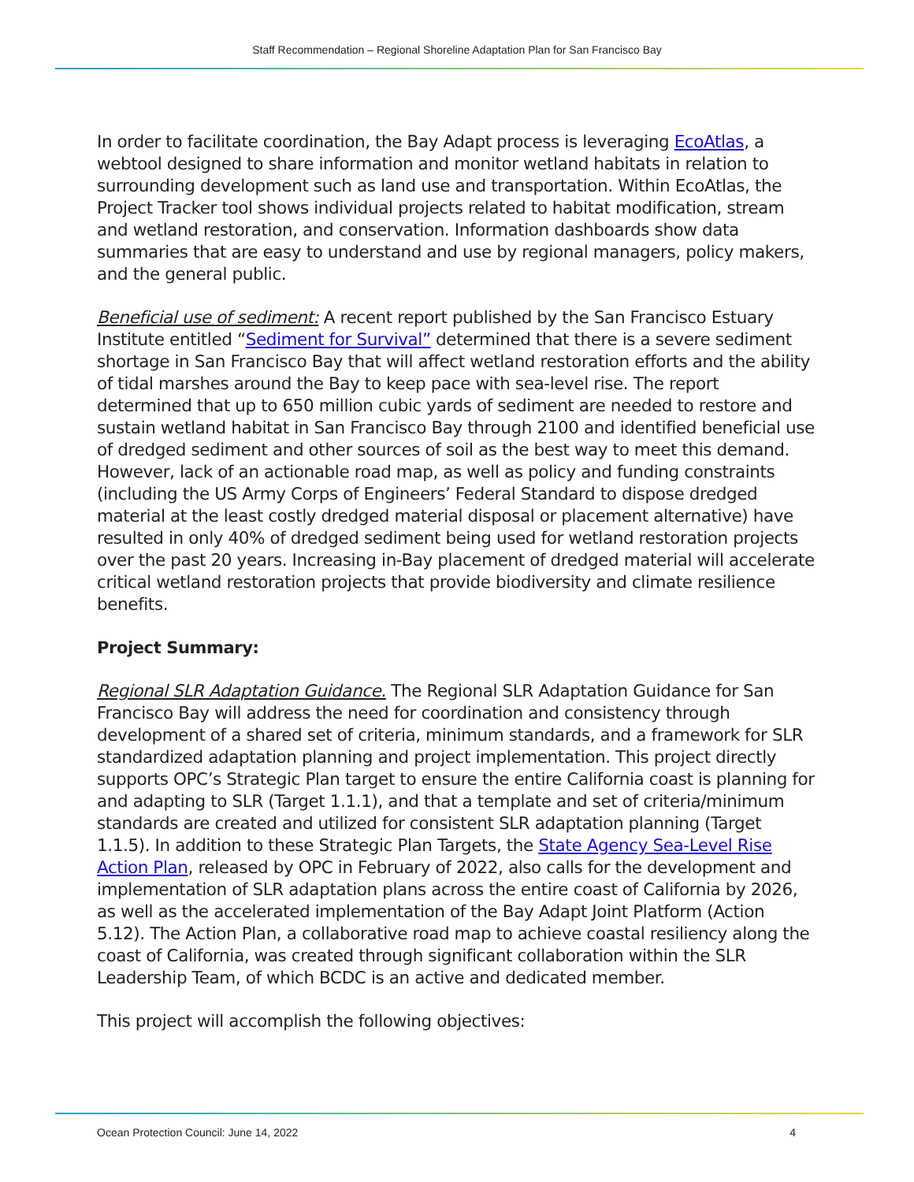Staff Recommendation – Regional Shoreline Adaptation Plan for San Francisco Bay
In order to facilitate coordination, the Bay Adapt process is leveraging EcoAtlas, a webtool designed to share information and monitor wetland habitats in relation to surrounding development such as land use and transportation. Within EcoAtlas, the Project Tracker tool shows individual projects related to habitat modification, stream and wetland restoration, and conservation. Information dashboards show data summaries that are easy to understand and use by regional managers, policy makers, and the general public.
Beneficial use of sediment: A recent report published by the San Francisco Estuary Institute entitled “Sediment for Survival” determined that there is a severe sediment shortage in San Francisco Bay that will affect wetland restoration efforts and the ability of tidal marshes around the Bay to keep pace with sea-level rise. The report determined that up to 650 million cubic yards of sediment are needed to restore and sustain wetland habitat in San Francisco Bay through 2100 and identified beneficial use of dredged sediment and other sources of soil as the best way to meet this demand. However, lack of an actionable road map, as well as policy and funding constraints (including the US Army Corps of Engineers’ Federal Standard to dispose dredged material at the least costly dredged material disposal or placement alternative) have resulted in only 40% of dredged sediment being used for wetland restoration projects over the past 20 years. Increasing in-Bay placement of dredged material will accelerate critical wetland restoration projects that provide biodiversity and climate resilience benefits.
Project Summary:
Regional SLR Adaptation Guidance. The Regional SLR Adaptation Guidance for San Francisco Bay will address the need for coordination and consistency through development of a shared set of criteria, minimum standards, and a framework for SLR standardized adaptation planning and project implementation. This project directly supports OPC’s Strategic Plan target to ensure the entire California coast is planning for and adapting to SLR (Target 1.1.1), and that a template and set of criteria/minimum standards are created and utilized for consistent SLR adaptation planning (Target 1.1.5). In addition to these Strategic Plan Targets, the State Agency Sea-Level Rise Action Plan, released by OPC in February of 2022, also calls for the development and implementation of SLR adaptation plans across the entire coast of California by 2026, as well as the accelerated implementation of the Bay Adapt Joint Platform (Action 5.12). The Action Plan, a collaborative road map to achieve coastal resiliency along the coast of California, was created through significant collaboration within the SLR Leadership Team, of which BCDC is an active and dedicated member.
This project will accomplish the following objectives:
Ocean Protection Council: June 14, 2022 4